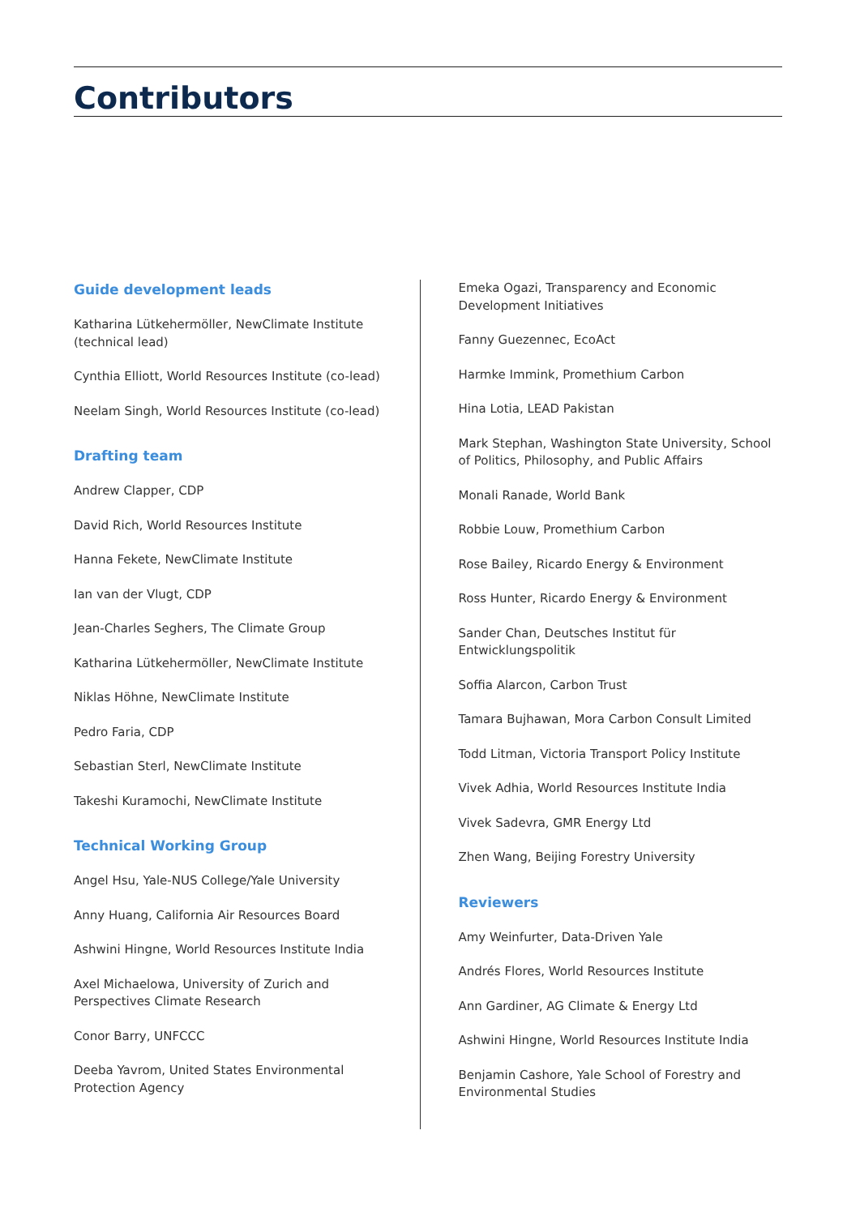Contributors
Guide development leads
Katharina Lütkehermöller, NewClimate Institute (technical lead)
Cynthia Elliott, World Resources Institute (co-lead)
Neelam Singh, World Resources Institute (co-lead)
Drafting team
Andrew Clapper, CDP
David Rich, World Resources Institute
Hanna Fekete, NewClimate Institute
Ian van der Vlugt, CDP
Jean-Charles Seghers, The Climate Group
Katharina Lütkehermöller, NewClimate Institute
Niklas Höhne, NewClimate Institute
Pedro Faria, CDP
Sebastian Sterl, NewClimate Institute
Takeshi Kuramochi, NewClimate Institute
Technical Working Group
Angel Hsu, Yale-NUS College/Yale University
Anny Huang, California Air Resources Board
Ashwini Hingne, World Resources Institute India
Axel Michaelowa, University of Zurich and
Perspectives Climate Research
Conor Barry, UNFCCC
Deeba Yavrom, United States Environmental
Protection Agency
Emeka Ogazi, Transparency and Economic Development Initiatives
Fanny Guezennec, EcoAct
Harmke Immink, Promethium Carbon
Hina Lotia, LEAD Pakistan
Mark Stephan, Washington State University, School of Politics, Philosophy, and Public Affairs
Monali Ranade, World Bank
Robbie Louw, Promethium Carbon
Rose Bailey, Ricardo Energy & Environment
Ross Hunter, Ricardo Energy & Environment
Sander Chan, Deutsches Institut für
Entwicklungspolitik
Soffia Alarcon, Carbon Trust
Tamara Bujhawan, Mora Carbon Consult Limited
Todd Litman, Victoria Transport Policy Institute
Vivek Adhia, World Resources Institute India
Vivek Sadevra, GMR Energy Ltd
Zhen Wang, Beijing Forestry University
Reviewers
Amy Weinfurter, Data-Driven Yale
Andrés Flores, World Resources Institute
Ann Gardiner, AG Climate & Energy Ltd
Ashwini Hingne, World Resources Institute India
Benjamin Cashore, Yale School of Forestry and
Environmental Studies